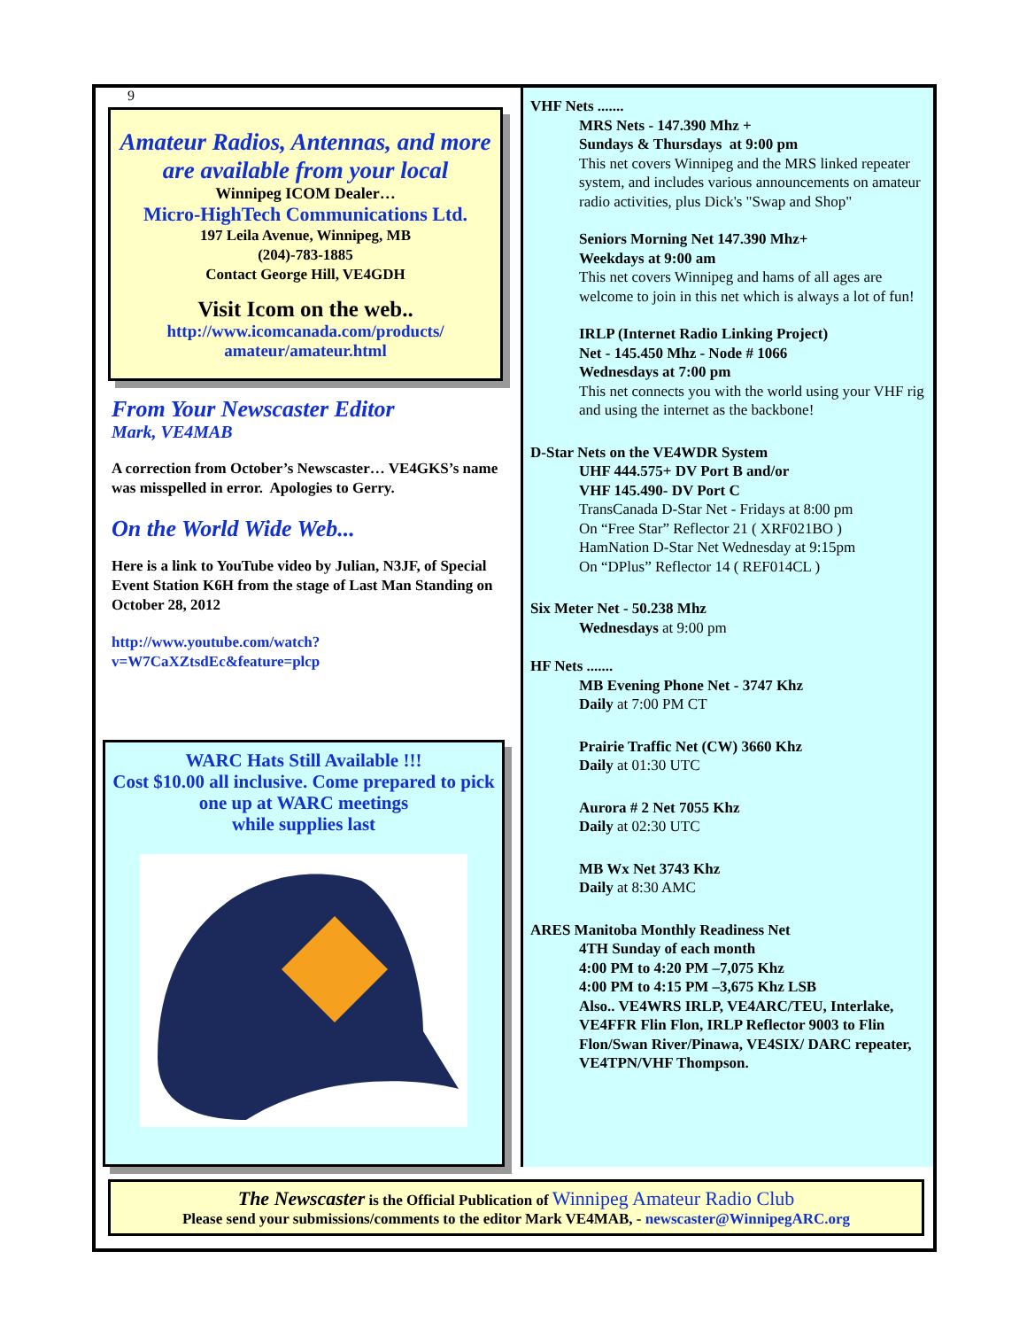9
Amateur Radios, Antennas, and more
are available from your local
Winnipeg ICOM Dealer…
Micro-HighTech Communications Ltd.
197 Leila Avenue, Winnipeg, MB
(204)-783-1885
Contact George Hill, VE4GDH
Visit Icom on the web..
http://www.icomcanada.com/products/
amateur/amateur.html
From Your Newscaster Editor
Mark, VE4MAB
A correction from October’s Newscaster… VE4GKS’s name was misspelled in error. Apologies to Gerry.
On the World Wide Web...
Here is a link to YouTube video by Julian, N3JF, of Special Event Station K6H from the stage of Last Man Standing on October 28, 2012
http://www.youtube.com/watch?
v=W7CaXZtsdEc&feature=plcp
WARC Hats Still Available !!!
Cost $10.00 all inclusive. Come prepared to pick
one up at WARC meetings
while supplies last
VHF Nets .......
MRS Nets - 147.390 Mhz +
Sundays & Thursdays at 9:00 pm
This net covers Winnipeg and the MRS linked repeater system, and includes various announcements on amateur radio activities, plus Dick's "Swap and Shop"
Seniors Morning Net 147.390 Mhz+
Weekdays at 9:00 am
This net covers Winnipeg and hams of all ages are welcome to join in this net which is always a lot of fun!
IRLP (Internet Radio Linking Project)
Net - 145.450 Mhz - Node # 1066
Wednesdays at 7:00 pm
This net connects you with the world using your VHF rig and using the internet as the backbone!
D-Star Nets on the VE4WDR System
UHF 444.575+ DV Port B and/or
VHF 145.490- DV Port C
TransCanada D-Star Net - Fridays at 8:00 pm
On “Free Star” Reflector 21 ( XRF021BO )
HamNation D-Star Net Wednesday at 9:15pm
On “DPlus” Reflector 14 ( REF014CL )
Six Meter Net - 50.238 Mhz
Wednesdays at 9:00 pm
HF Nets .......
MB Evening Phone Net - 3747 Khz
Daily at 7:00 PM CT
Prairie Traffic Net (CW) 3660 Khz
Daily at 01:30 UTC
Aurora # 2 Net 7055 Khz
Daily at 02:30 UTC
MB Wx Net 3743 Khz
Daily at 8:30 AMC
ARES Manitoba Monthly Readiness Net
4TH Sunday of each month
4:00 PM to 4:20 PM –7,075 Khz
4:00 PM to 4:15 PM –3,675 Khz LSB
Also.. VE4WRS IRLP, VE4ARC/TEU, Interlake, VE4FFR Flin Flon, IRLP Reflector 9003 to Flin Flon/Swan River/Pinawa, VE4SIX/ DARC repeater, VE4TPN/VHF Thompson.
The Newscaster is the Official Publication of Winnipeg Amateur Radio Club
Please send your submissions/comments to the editor Mark VE4MAB, - newscaster@WinnipegARC.org